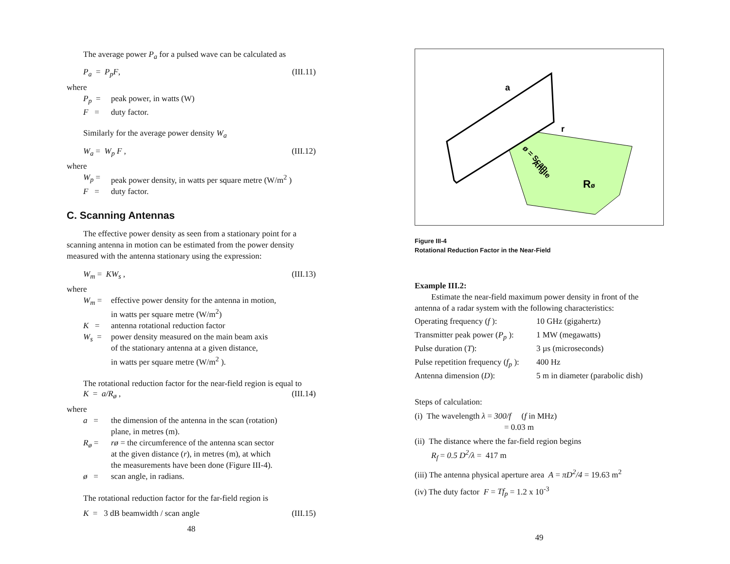The average power P<sub>a</sub> for a pulsed wave can be calculated as
P<sub>a</sub> = P<sub>p</sub>F, (III.11)
where
P<sub>p</sub> = peak power, in watts (W)
F = duty factor.
Similarly for the average power density W<sub>a</sub>
W<sub>a</sub> = W<sub>p</sub> F , (III.12)
where
W<sub>p</sub> = peak power density, in watts per square metre (W/m<sup>2</sup> )
F = duty factor.
C. Scanning Antennas
The effective power density as seen from a stationary point for a scanning antenna in motion can be estimated from the power density measured with the antenna stationary using the expression:
W<sub>m</sub> = KW<sub>s</sub> , (III.13)
where
W<sub>m</sub> = effective power density for the antenna in motion,
in watts per square metre (W/m<sup>2</sup>)
K = antenna rotational reduction factor
W<sub>s</sub> = power density measured on the main beam axis
of the stationary antenna at a given distance,
in watts per square metre (W/m<sup>2</sup> ).
The rotational reduction factor for the near-field region is equal to
K = a/R<sub>ø</sub> , (III.14)
where
a = the dimension of the antenna in the scan (rotation)
plane, in metres (m).
R<sub>ø</sub> = rø = the circumference of the antenna scan sector
at the given distance (r), in metres (m), at which
the measurements have been done (Figure III-4).
ø = scan angle, in radians.
The rotational reduction factor for the far-field region is
K = 3 dB beamwidth / scan angle (III.15)
48
a
r
ø = Scan
Angle
Rø
Figure III-4
Rotational Reduction Factor in the Near-Field
Example III.2:
Estimate the near-field maximum power density in front of the antenna of a radar system with the following characteristics:
| Operating frequency ( f ): | 10 GHz (gigahertz) |
| Transmitter peak power ( P<sub>p</sub> ): | 1 MW (megawatts) |
| Pulse duration ( T ): | 3 µs (microseconds) |
| Pulse repetition frequency ( f<sub>p</sub> ): | 400 Hz |
| Antenna dimension ( D ): | 5 m in diameter (parabolic dish) |
Steps of calculation:
(i) The wavelength λ = 300/f (f in MHz)
= 0.03 m
(ii) The distance where the far-field region begins
R<sub>f</sub> = 0.5 D<sup>2</sup>/λ = 417 m
(iii) The antenna physical aperture area A = πD<sup>2</sup>/4 = 19.63 m<sup>2</sup>
(iv) The duty factor F = Tf<sub>p</sub> = 1.2 x 10<sup>-3</sup>
49